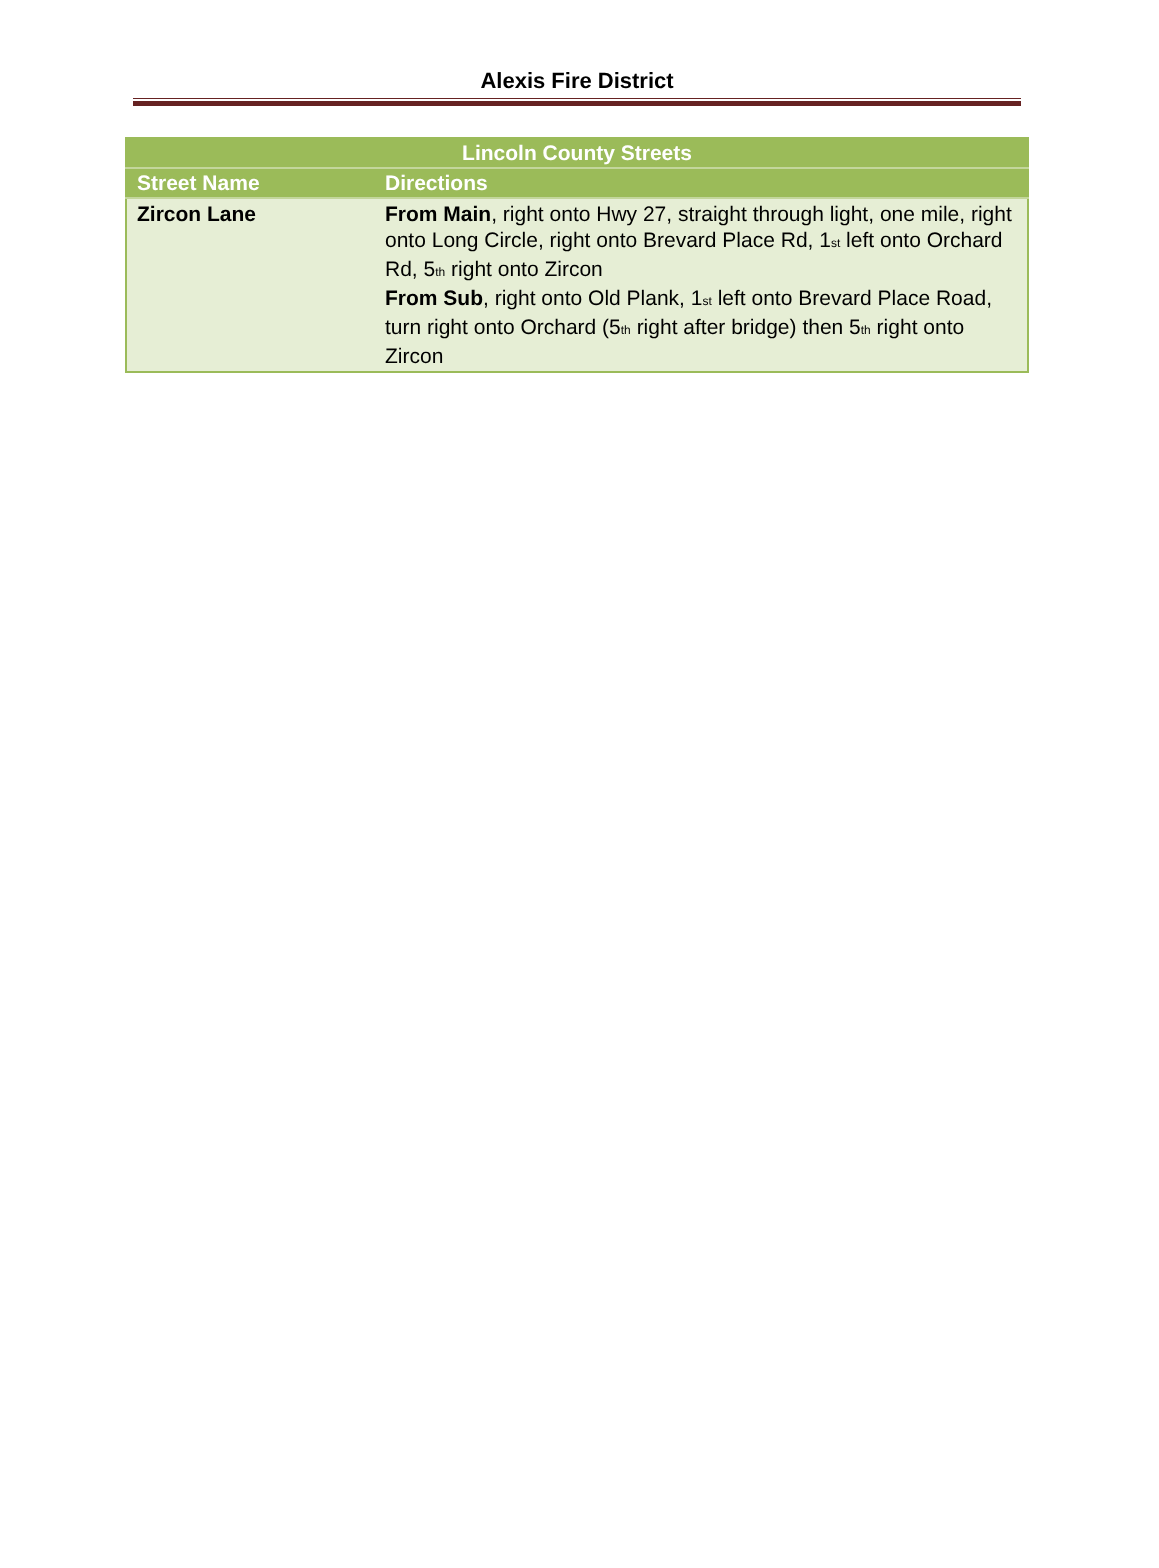Alexis Fire District
| Lincoln County Streets | |
| --- | --- |
| Street Name | Directions |
| Zircon Lane | From Main , right onto Hwy 27, straight through light, one mile, right onto Long Circle, right onto Brevard Place Rd, 1<sup>st</sup> left onto Orchard Rd, 5<sup>th</sup> right onto Zircon From Sub , right onto Old Plank, 1<sup>st</sup> left onto Brevard Place Road, turn right onto Orchard (5<sup>th</sup> right after bridge) then 5<sup>th</sup> right onto Zircon |